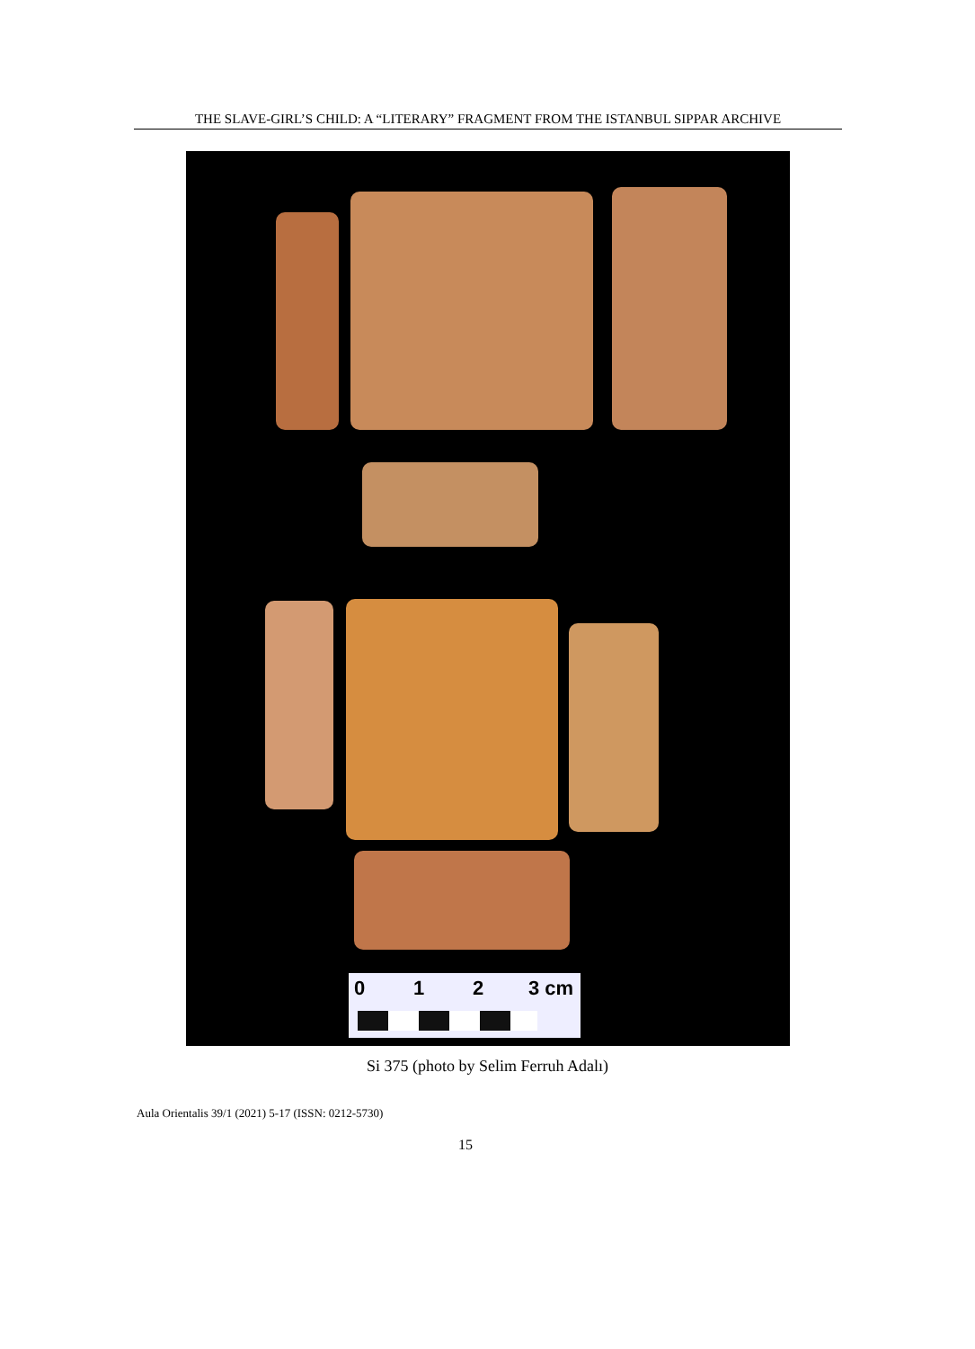THE SLAVE-GIRL’S CHILD: A “LITERARY” FRAGMENT FROM THE ISTANBUL SIPPAR ARCHIVE
0 1 2 3 cm
Si 375 (photo by Selim Ferruh Adalı)
Aula Orientalis 39/1 (2021) 5-17 (ISSN: 0212-5730)
15